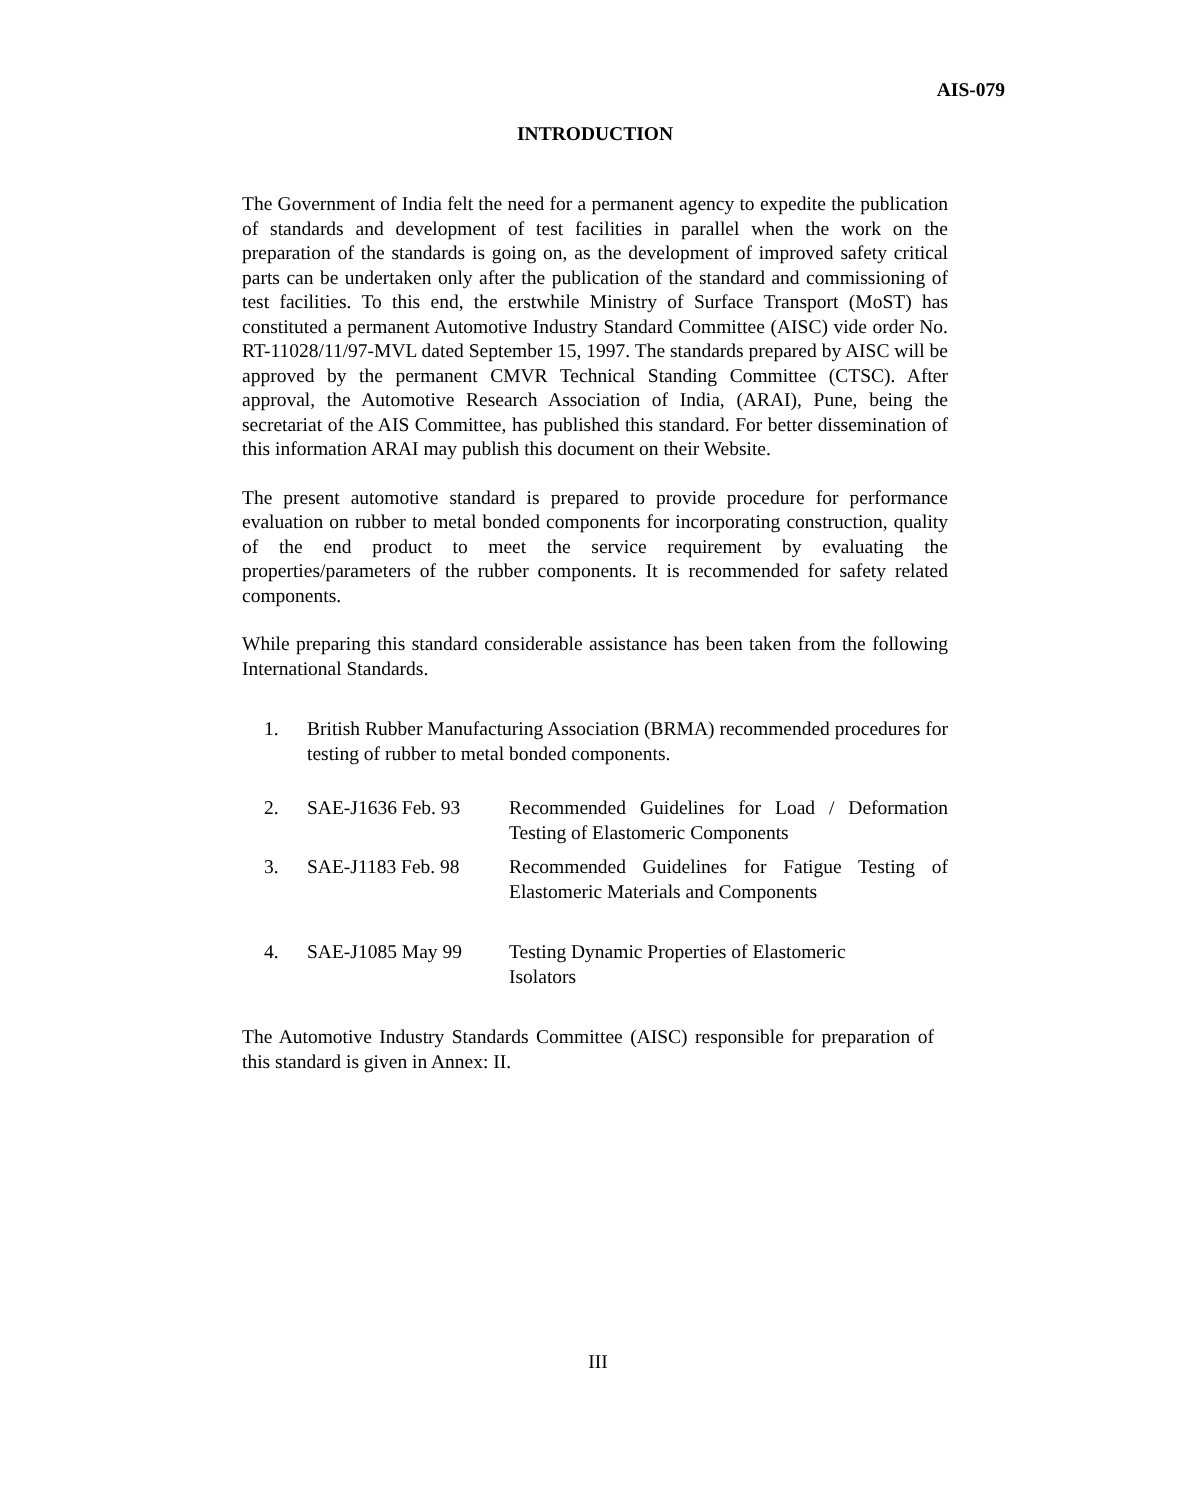AIS-079
INTRODUCTION
The Government of India felt the need for a permanent agency to expedite the publication of standards and development of test facilities in parallel when the work on the preparation of the standards is going on, as the development of improved safety critical parts can be undertaken only after the publication of the standard and commissioning of test facilities. To this end, the erstwhile Ministry of Surface Transport (MoST) has constituted a permanent Automotive Industry Standard Committee (AISC) vide order No. RT-11028/11/97-MVL dated September 15, 1997. The standards prepared by AISC will be approved by the permanent CMVR Technical Standing Committee (CTSC). After approval, the Automotive Research Association of India, (ARAI), Pune, being the secretariat of the AIS Committee, has published this standard. For better dissemination of this information ARAI may publish this document on their Website.
The present automotive standard is prepared to provide procedure for performance evaluation on rubber to metal bonded components for incorporating construction, quality of the end product to meet the service requirement by evaluating the properties/parameters of the rubber components. It is recommended for safety related components.
While preparing this standard considerable assistance has been taken from the following International Standards.
1. British Rubber Manufacturing Association (BRMA) recommended procedures for testing of rubber to metal bonded components.
2. SAE-J1636 Feb. 93 Recommended Guidelines for Load / Deformation Testing of Elastomeric Components
3. SAE-J1183 Feb. 98 Recommended Guidelines for Fatigue Testing of Elastomeric Materials and Components
4. SAE-J1085 May 99 Testing Dynamic Properties of Elastomeric
Isolators
The Automotive Industry Standards Committee (AISC) responsible for preparation of this standard is given in Annex: II.
III